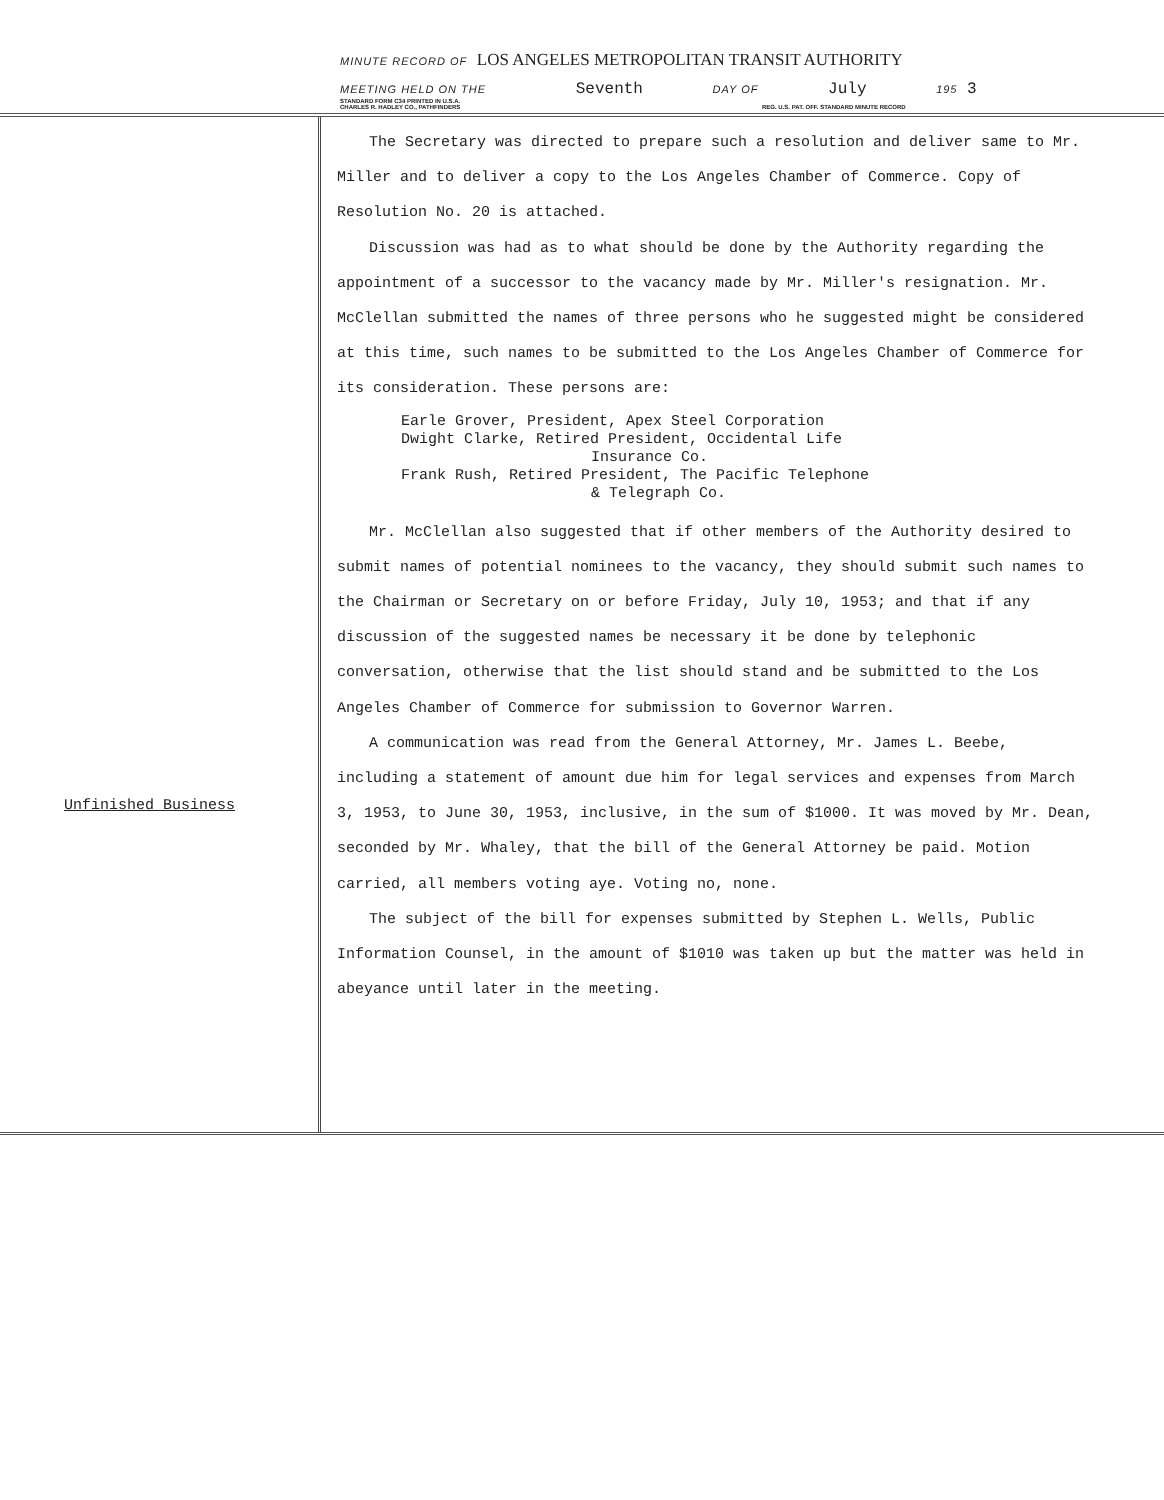MINUTE RECORD OF LOS ANGELES METROPOLITAN TRANSIT AUTHORITY
MEETING HELD ON THE Seventh DAY OF July 195 3
STANDARD FORM C34 PRINTED IN U.S.A.
CHARLES R. HADLEY CO., PATHFINDERS REG. U.S. PAT. OFF. STANDARD MINUTE RECORD
Unfinished Business
The Secretary was directed to prepare such a resolution and deliver same to Mr. Miller and to deliver a copy to the Los Angeles Chamber of Commerce. Copy of Resolution No. 20 is attached.
Discussion was had as to what should be done by the Authority regarding the appointment of a successor to the vacancy made by Mr. Miller's resignation. Mr. McClellan submitted the names of three persons who he suggested might be considered at this time, such names to be submitted to the Los Angeles Chamber of Commerce for its consideration. These persons are:
Earle Grover, President, Apex Steel Corporation
Dwight Clarke, Retired President, Occidental Life
Insurance Co.
Frank Rush, Retired President, The Pacific Telephone
& Telegraph Co.
Mr. McClellan also suggested that if other members of the Authority desired to submit names of potential nominees to the vacancy, they should submit such names to the Chairman or Secretary on or before Friday, July 10, 1953; and that if any discussion of the suggested names be necessary it be done by telephonic conversation, otherwise that the list should stand and be submitted to the Los Angeles Chamber of Commerce for submission to Governor Warren.
A communication was read from the General Attorney, Mr. James L. Beebe, including a statement of amount due him for legal services and expenses from March 3, 1953, to June 30, 1953, inclusive, in the sum of $1000. It was moved by Mr. Dean, seconded by Mr. Whaley, that the bill of the General Attorney be paid. Motion carried, all members voting aye. Voting no, none.
The subject of the bill for expenses submitted by Stephen L. Wells, Public Information Counsel, in the amount of $1010 was taken up but the matter was held in abeyance until later in the meeting.